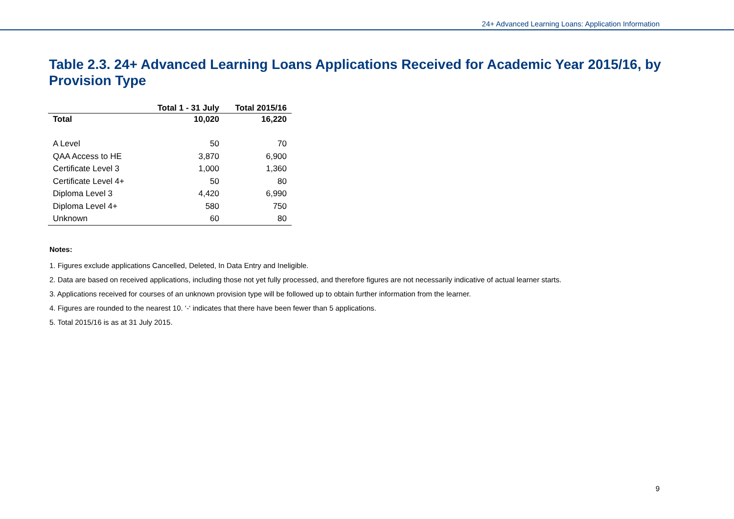24+ Advanced Learning Loans: Application Information
Table 2.3. 24+ Advanced Learning Loans Applications Received for Academic Year 2015/16, by Provision Type
| | Total 1 - 31 July | Total 2015/16 |
| --- | --- | --- |
| Total | 10,020 | 16,220 |
| A Level | 50 | 70 |
| QAA Access to HE | 3,870 | 6,900 |
| Certificate Level 3 | 1,000 | 1,360 |
| Certificate Level 4+ | 50 | 80 |
| Diploma Level 3 | 4,420 | 6,990 |
| Diploma Level 4+ | 580 | 750 |
| Unknown | 60 | 80 |
Notes:
1. Figures exclude applications Cancelled, Deleted, In Data Entry and Ineligible.
2. Data are based on received applications, including those not yet fully processed, and therefore figures are not necessarily indicative of actual learner starts.
3. Applications received for courses of an unknown provision type will be followed up to obtain further information from the learner.
4. Figures are rounded to the nearest 10. ‘-‘ indicates that there have been fewer than 5 applications.
5. Total 2015/16 is as at 31 July 2015.
9